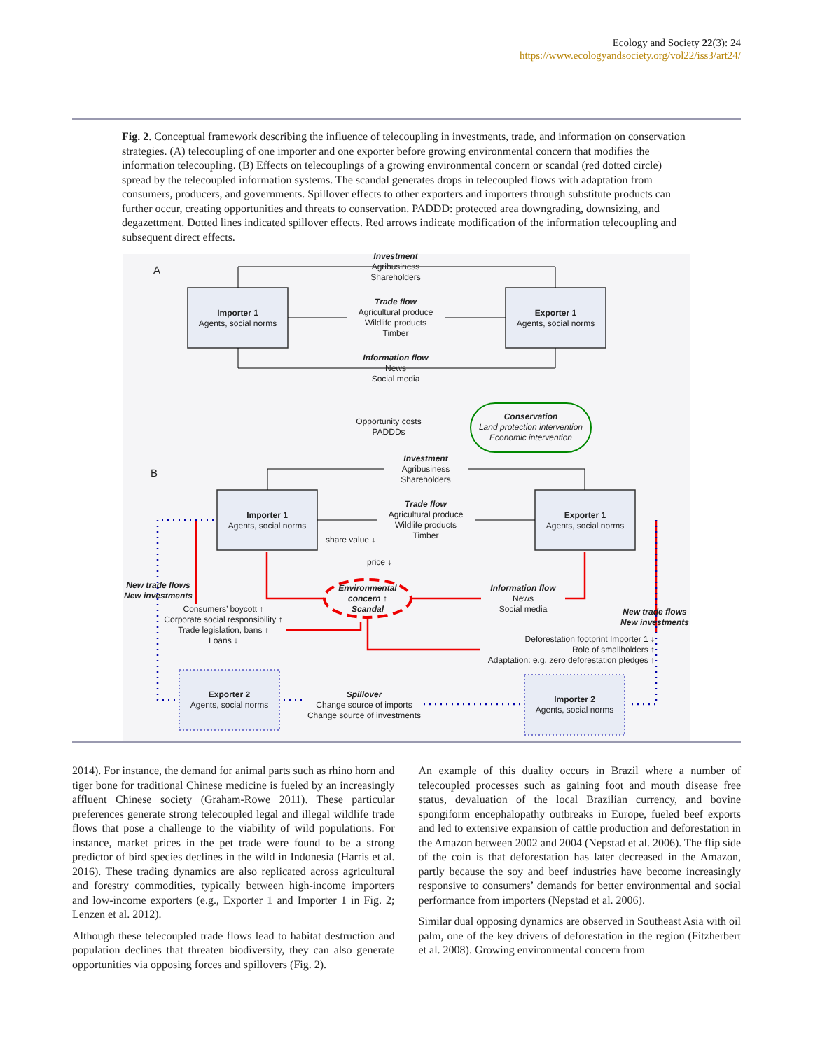Ecology and Society 22(3): 24
https://www.ecologyandsociety.org/vol22/iss3/art24/
Fig. 2. Conceptual framework describing the influence of telecoupling in investments, trade, and information on conservation strategies. (A) telecoupling of one importer and one exporter before growing environmental concern that modifies the information telecoupling. (B) Effects on telecouplings of a growing environmental concern or scandal (red dotted circle) spread by the telecoupled information systems. The scandal generates drops in telecoupled flows with adaptation from consumers, producers, and governments. Spillover effects to other exporters and importers through substitute products can further occur, creating opportunities and threats to conservation. PADDD: protected area downgrading, downsizing, and degazettment. Dotted lines indicated spillover effects. Red arrows indicate modification of the information telecoupling and subsequent direct effects.
A
B
Investment
Agribusiness
Shareholders
Importer 1
Agents, social norms
Exporter 1
Agents, social norms
Trade flow
Agricultural produce
Wildlife products
Timber
Information flow
News
Social media
Opportunity costs
PADDDs
Conservation
Land protection intervention
Economic intervention
Investment
Agribusiness
Shareholders
Importer 1
Agents, social norms
Exporter 1
Agents, social norms
Trade flow
Agricultural produce
Wildlife products
Timber
share value ↓
price ↓
Environmental
concern ↑
Scandal
Information flow
News
Social media
New trade flows
New investments
Consumers’ boycott ↑
Corporate social responsibility ↑
Trade legislation, bans ↑
Loans ↓
New trade flows
New investments
Deforestation footprint Importer 1 ↓
Role of smallholders ↑
Adaptation: e.g. zero deforestation pledges ↑
Exporter 2
Agents, social norms
Spillover
Change source of imports
Change source of investments
Importer 2
Agents, social norms
2014). For instance, the demand for animal parts such as rhino horn and tiger bone for traditional Chinese medicine is fueled by an increasingly affluent Chinese society (Graham-Rowe 2011). These particular preferences generate strong telecoupled legal and illegal wildlife trade flows that pose a challenge to the viability of wild populations. For instance, market prices in the pet trade were found to be a strong predictor of bird species declines in the wild in Indonesia (Harris et al. 2016). These trading dynamics are also replicated across agricultural and forestry commodities, typically between high-income importers and low-income exporters (e.g., Exporter 1 and Importer 1 in Fig. 2; Lenzen et al. 2012).
Although these telecoupled trade flows lead to habitat destruction and population declines that threaten biodiversity, they can also generate opportunities via opposing forces and spillovers (Fig. 2).
An example of this duality occurs in Brazil where a number of telecoupled processes such as gaining foot and mouth disease free status, devaluation of the local Brazilian currency, and bovine spongiform encephalopathy outbreaks in Europe, fueled beef exports and led to extensive expansion of cattle production and deforestation in the Amazon between 2002 and 2004 (Nepstad et al. 2006). The flip side of the coin is that deforestation has later decreased in the Amazon, partly because the soy and beef industries have become increasingly responsive to consumers’ demands for better environmental and social performance from importers (Nepstad et al. 2006).
Similar dual opposing dynamics are observed in Southeast Asia with oil palm, one of the key drivers of deforestation in the region (Fitzherbert et al. 2008). Growing environmental concern from